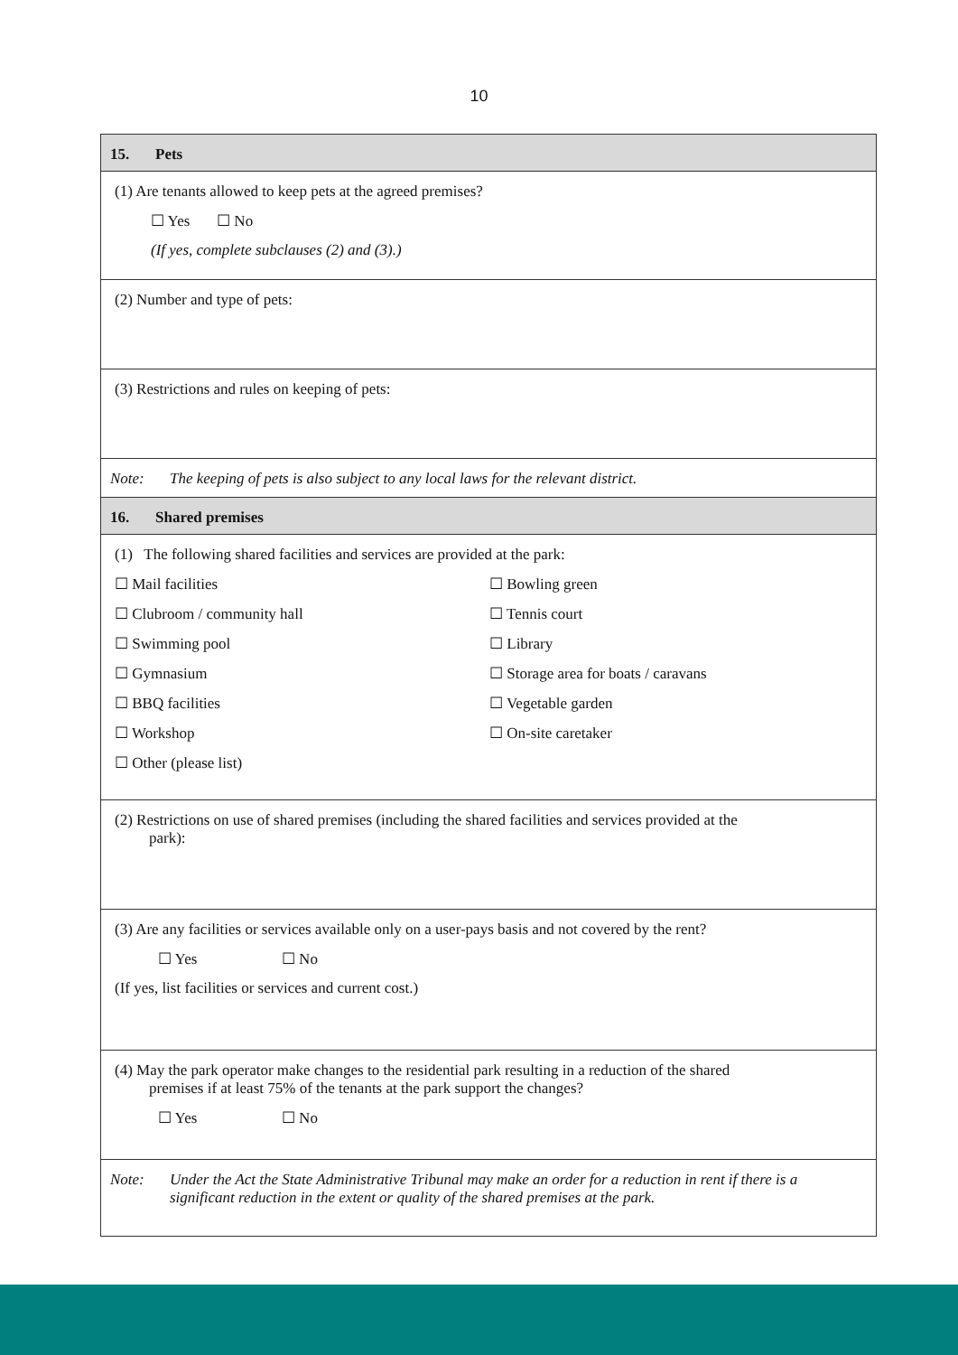10
15. Pets
(1) Are tenants allowed to keep pets at the agreed premises?
☐ Yes ☐ No
(If yes, complete subclauses (2) and (3).)
(2) Number and type of pets:
(3) Restrictions and rules on keeping of pets:
Note: The keeping of pets is also subject to any local laws for the relevant district.
16. Shared premises
(1) The following shared facilities and services are provided at the park:
☐ Mail facilities
☐ Bowling green
☐ Clubroom / community hall
☐ Tennis court
☐ Swimming pool
☐ Library
☐ Gymnasium
☐ Storage area for boats / caravans
☐ BBQ facilities
☐ Vegetable garden
☐ Workshop
☐ On-site caretaker
☐ Other (please list)
(2) Restrictions on use of shared premises (including the shared facilities and services provided at the
park):
(3) Are any facilities or services available only on a user-pays basis and not covered by the rent?
☐ Yes ☐ No
(If yes, list facilities or services and current cost.)
(4) May the park operator make changes to the residential park resulting in a reduction of the shared
premises if at least 75% of the tenants at the park support the changes?
☐ Yes ☐ No
Note: Under the Act the State Administrative Tribunal may make an order for a reduction in rent if there is a significant reduction in the extent or quality of the shared premises at the park.